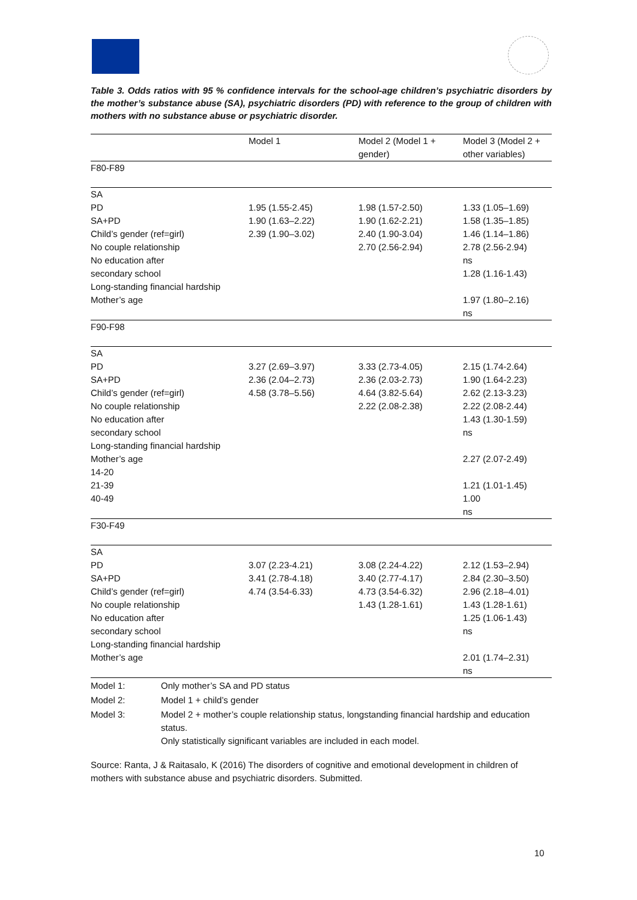Table 3. Odds ratios with 95 % confidence intervals for the school-age children’s psychiatric disorders by the mother’s substance abuse (SA), psychiatric disorders (PD) with reference to the group of children with mothers with no substance abuse or psychiatric disorder.
| | Model 1 | Model 2 (Model 1 + gender) | Model 3 (Model 2 + other variables) |
| --- | --- | --- | --- |
| F80-F89 | | | |
| SA PD SA+PD Child’s gender (ref=girl) No couple relationship No education after secondary school Long-standing financial hardship Mother’s age | 1.95 (1.55-2.45) 1.90 (1.63–2.22) 2.39 (1.90–3.02) | 1.98 (1.57-2.50) 1.90 (1.62-2.21) 2.40 (1.90-3.04) 2.70 (2.56-2.94) | 1.33 (1.05–1.69) 1.58 (1.35–1.85) 1.46 (1.14–1.86) 2.78 (2.56-2.94) ns 1.28 (1.16-1.43) 1.97 (1.80–2.16) ns |
| F90-F98 | | | |
| SA PD SA+PD Child’s gender (ref=girl) No couple relationship No education after secondary school Long-standing financial hardship Mother’s age 14-20 21-39 40-49 | 3.27 (2.69–3.97) 2.36 (2.04–2.73) 4.58 (3.78–5.56) | 3.33 (2.73-4.05) 2.36 (2.03-2.73) 4.64 (3.82-5.64) 2.22 (2.08-2.38) | 2.15 (1.74-2.64) 1.90 (1.64-2.23) 2.62 (2.13-3.23) 2.22 (2.08-2.44) 1.43 (1.30-1.59) ns 2.27 (2.07-2.49) 1.21 (1.01-1.45) 1.00 ns |
| F30-F49 | | | |
| SA PD SA+PD Child’s gender (ref=girl) No couple relationship No education after secondary school Long-standing financial hardship Mother’s age | 3.07 (2.23-4.21) 3.41 (2.78-4.18) 4.74 (3.54-6.33) | 3.08 (2.24-4.22) 3.40 (2.77-4.17) 4.73 (3.54-6.32) 1.43 (1.28-1.61) | 2.12 (1.53–2.94) 2.84 (2.30–3.50) 2.96 (2.18–4.01) 1.43 (1.28-1.61) 1.25 (1.06-1.43) ns 2.01 (1.74–2.31) ns |
| Model 1: | Only mother’s SA and PD status |
| Model 2: | Model 1 + child’s gender |
| Model 3: | Model 2 + mother’s couple relationship status, longstanding financial hardship and education status. Only statistically significant variables are included in each model. |
Source: Ranta, J & Raitasalo, K (2016) The disorders of cognitive and emotional development in children of mothers with substance abuse and psychiatric disorders. Submitted.
10